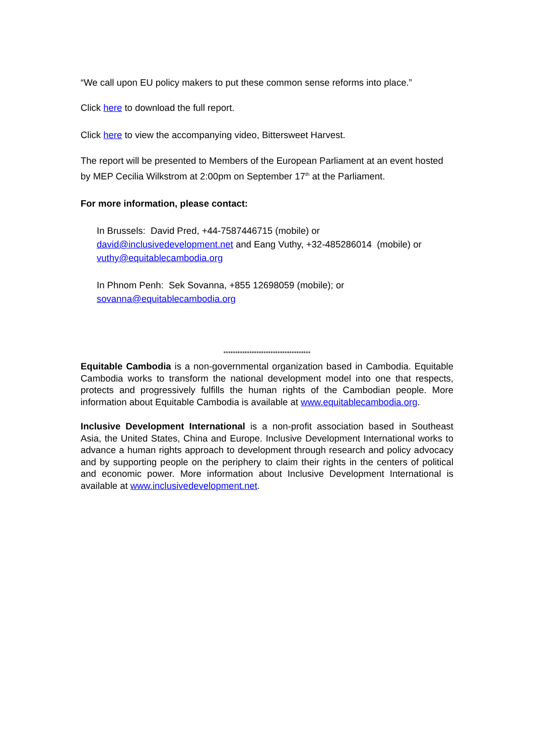“We call upon EU policy makers to put these common sense reforms into place.”
Click here to download the full report.
Click here to view the accompanying video, Bittersweet Harvest.
The report will be presented to Members of the European Parliament at an event hosted by MEP Cecilia Wilkstrom at 2:00pm on September 17<sup>th</sup> at the Parliament.
For more information, please contact:
In Brussels: David Pred, +44-7587446715 (mobile) or david@inclusivedevelopment.net and Eang Vuthy, +32-485286014 (mobile) or vuthy@equitablecambodia.org
In Phnom Penh: Sek Sovanna, +855 12698059 (mobile); or sovanna@equitablecambodia.org
*************************************
Equitable Cambodia is a non-governmental organization based in Cambodia. Equitable Cambodia works to transform the national development model into one that respects, protects and progressively fulfills the human rights of the Cambodian people. More information about Equitable Cambodia is available at www.equitablecambodia.org.
Inclusive Development International is a non-profit association based in Southeast Asia, the United States, China and Europe. Inclusive Development International works to advance a human rights approach to development through research and policy advocacy and by supporting people on the periphery to claim their rights in the centers of political and economic power. More information about Inclusive Development International is available at www.inclusivedevelopment.net.